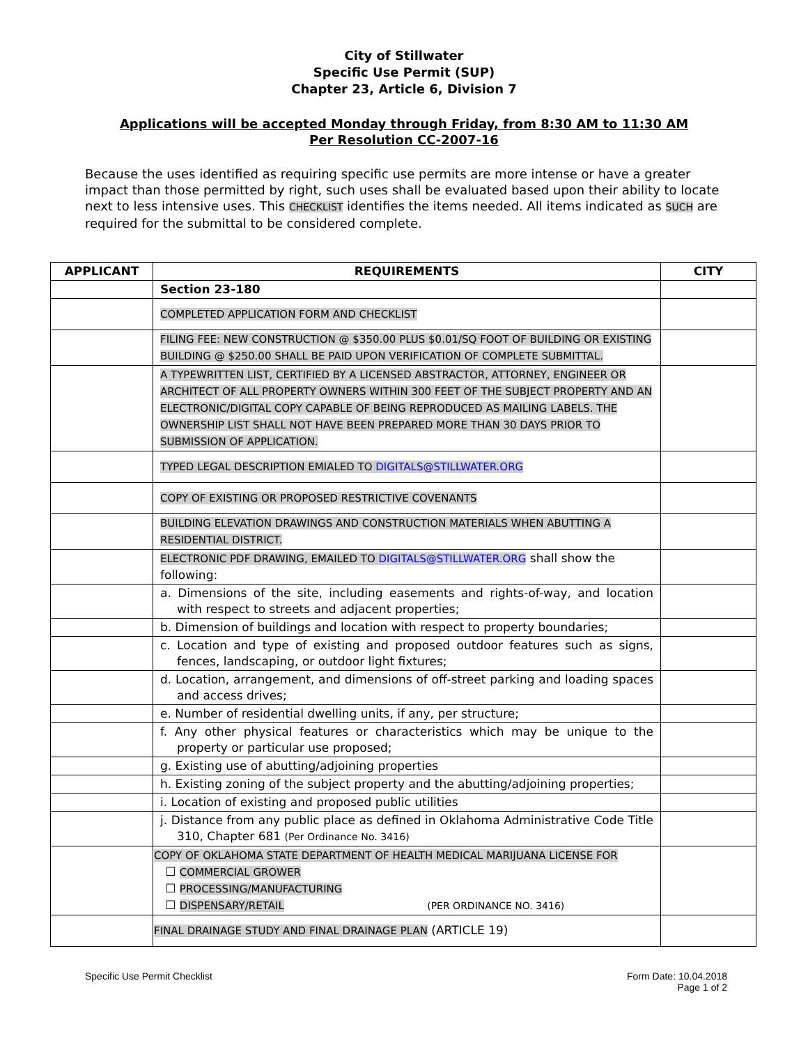City of Stillwater
Specific Use Permit (SUP)
Chapter 23, Article 6, Division 7
Applications will be accepted Monday through Friday, from 8:30 AM to 11:30 AM
Per Resolution CC-2007-16
Because the uses identified as requiring specific use permits are more intense or have a greater impact than those permitted by right, such uses shall be evaluated based upon their ability to locate next to less intensive uses. This CHECKLIST identifies the items needed. All items indicated as SUCH are required for the submittal to be considered complete.
| APPLICANT | REQUIREMENTS | CITY |
| --- | --- | --- |
| | Section 23-180 | |
| | COMPLETED APPLICATION FORM AND CHECKLIST | |
| | FILING FEE: NEW CONSTRUCTION @ $350.00 PLUS $0.01/SQ FOOT OF BUILDING OR EXISTING BUILDING @ $250.00 SHALL BE PAID UPON VERIFICATION OF COMPLETE SUBMITTAL. | |
| | A TYPEWRITTEN LIST, CERTIFIED BY A LICENSED ABSTRACTOR, ATTORNEY, ENGINEER OR ARCHITECT OF ALL PROPERTY OWNERS WITHIN 300 FEET OF THE SUBJECT PROPERTY AND AN ELECTRONIC/DIGITAL COPY CAPABLE OF BEING REPRODUCED AS MAILING LABELS. THE OWNERSHIP LIST SHALL NOT HAVE BEEN PREPARED MORE THAN 30 DAYS PRIOR TO SUBMISSION OF APPLICATION. | |
| | TYPED LEGAL DESCRIPTION EMIALED TO DIGITALS@STILLWATER.ORG | |
| | COPY OF EXISTING OR PROPOSED RESTRICTIVE COVENANTS | |
| | BUILDING ELEVATION DRAWINGS AND CONSTRUCTION MATERIALS WHEN ABUTTING A RESIDENTIAL DISTRICT. | |
| | ELECTRONIC PDF DRAWING, EMAILED TO DIGITALS@STILLWATER.ORG shall show the following: | |
| | a. Dimensions of the site, including easements and rights-of-way, and location with respect to streets and adjacent properties; | |
| | b. Dimension of buildings and location with respect to property boundaries; | |
| | c. Location and type of existing and proposed outdoor features such as signs, fences, landscaping, or outdoor light fixtures; | |
| | d. Location, arrangement, and dimensions of off-street parking and loading spaces and access drives; | |
| | e. Number of residential dwelling units, if any, per structure; | |
| | f. Any other physical features or characteristics which may be unique to the property or particular use proposed; | |
| | g. Existing use of abutting/adjoining properties | |
| | h. Existing zoning of the subject property and the abutting/adjoining properties; | |
| | i. Location of existing and proposed public utilities | |
| | j. Distance from any public place as defined in Oklahoma Administrative Code Title 310, Chapter 681 (Per Ordinance No. 3416) | |
| | COPY OF OKLAHOMA STATE DEPARTMENT OF HEALTH MEDICAL MARIJUANA LICENSE FOR ☐ COMMERCIAL GROWER ☐ PROCESSING/MANUFACTURING ☐ DISPENSARY/RETAIL (PER ORDINANCE NO. 3416) | |
| | FINAL DRAINAGE STUDY AND FINAL DRAINAGE PLAN (ARTICLE 19) | |
Specific Use Permit Checklist Form Date: 10.04.2018
Page 1 of 2